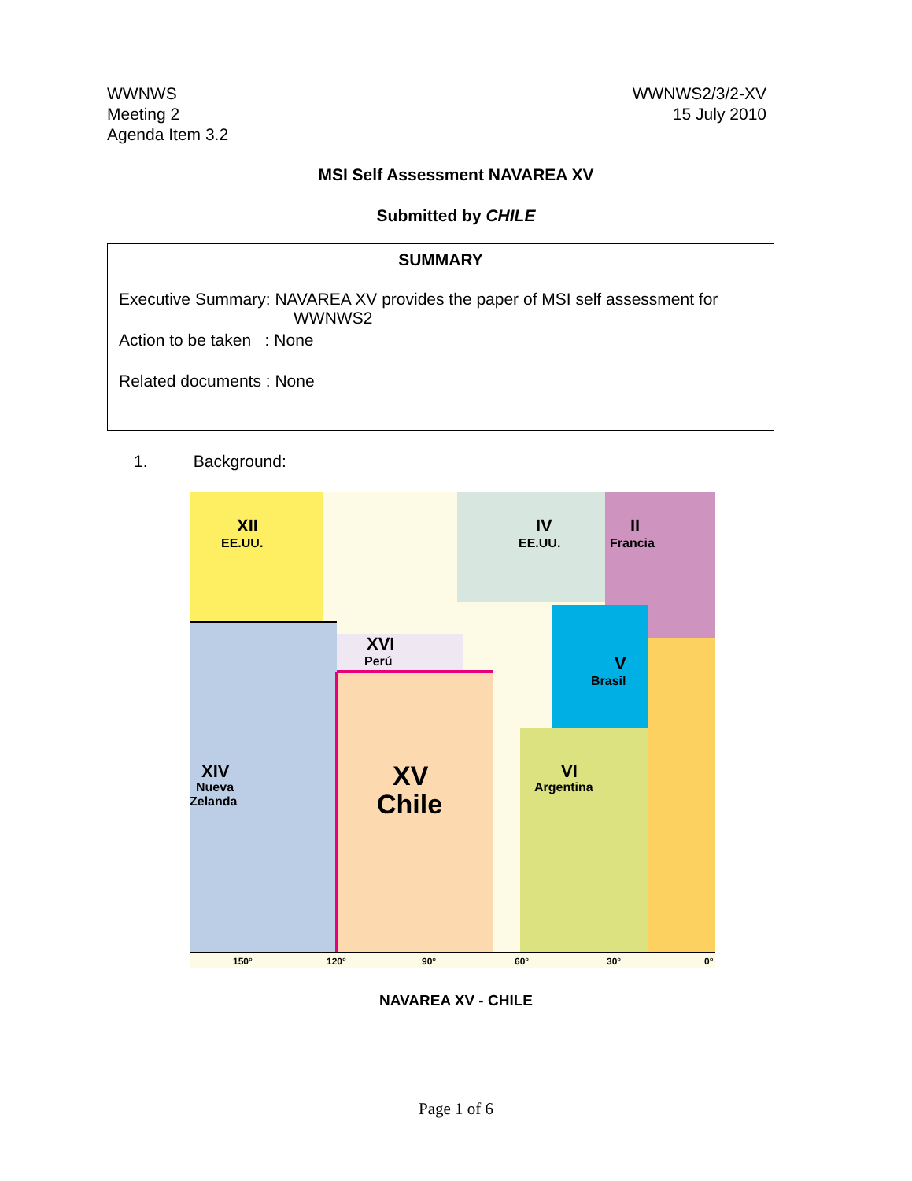WWNWS
Meeting 2
Agenda Item 3.2
WWNWS2/3/2-XV
15 July 2010
MSI Self Assessment NAVAREA XV
Submitted by CHILE
SUMMARY
Executive Summary: NAVAREA XV provides the paper of MSI self assessment for
WWNWS2
Action to be taken : None
Related documents : None
1. Background:
XII
EE.UU.
IV
EE.UU.
II
Francia
XVI
Perú
V
Brasil
XIV
Nueva
Zelanda
XV
Chile
VI
Argentina
150°
120°
90°
60°
30°
0°
NAVAREA XV - CHILE
Page 1 of 6